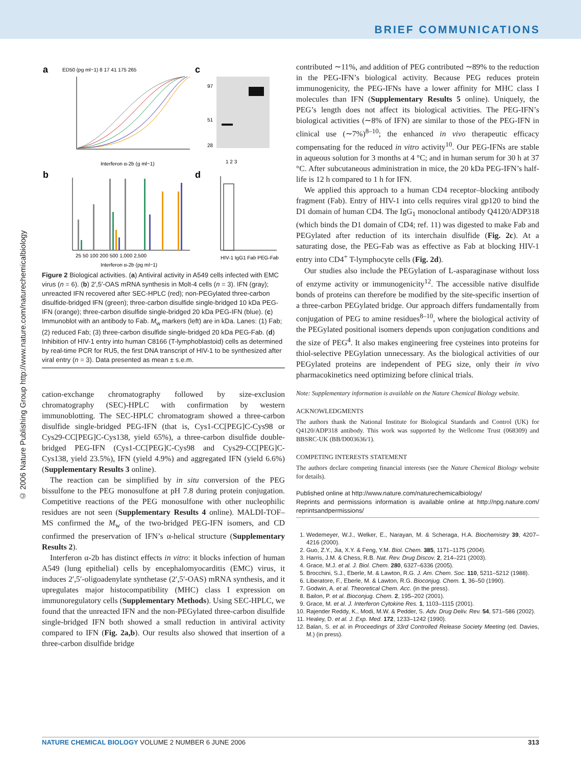BRIEF COMMUNICATIONS
© 2006 Nature Publishing Group http://www.nature.com/naturechemicalbiology
a
c
b
d
ED50 (pg ml−1) 8 17 41 175 265
Interferon α-2b (g ml−1)
97
51
28
1 2 3
25 50 100 200 500 1,000 2,500
Interferon α-2b (pg ml−1)
HIV-1 IgG1 Fab PEG-Fab
Figure 2 Biological activities. (a) Antiviral activity in A549 cells infected with EMC virus (n = 6). (b) 2′,5′-OAS mRNA synthesis in Molt-4 cells (n = 3). IFN (gray); unreacted IFN recovered after SEC-HPLC (red); non-PEGylated three-carbon disulfide-bridged IFN (green); three-carbon disulfide single-bridged 10 kDa PEG-IFN (orange); three-carbon disulfide single-bridged 20 kDa PEG-IFN (blue). (c) Immunoblot with an antibody to Fab. M<sub>w</sub> markers (left) are in kDa. Lanes: (1) Fab; (2) reduced Fab; (3) three-carbon disulfide single-bridged 20 kDa PEG-Fab. (d) Inhibition of HIV-1 entry into human C8166 (T-lymphoblastoid) cells as determined by real-time PCR for RU5, the first DNA transcript of HIV-1 to be synthesized after viral entry (n = 3). Data presented as mean ± s.e.m.
cation-exchange chromatography followed by size-exclusion chromatography (SEC)-HPLC with confirmation by western immunoblotting. The SEC-HPLC chromatogram showed a three-carbon disulfide single-bridged PEG-IFN (that is, Cys1-CC[PEG]C-Cys98 or Cys29-CC[PEG]C-Cys138, yield 65%), a three-carbon disulfide double-bridged PEG-IFN (Cys1-CC[PEG]C-Cys98 and Cys29-CC[PEG]C-Cys138, yield 23.5%), IFN (yield 4.9%) and aggregated IFN (yield 6.6%) (Supplementary Results 3 online).
The reaction can be simplified by in situ conversion of the PEG bissulfone to the PEG monosulfone at pH 7.8 during protein conjugation. Competitive reactions of the PEG monosulfone with other nucleophilic residues are not seen (Supplementary Results 4 online). MALDI-TOF–MS confirmed the M<sub>w</sub> of the two-bridged PEG-IFN isomers, and CD confirmed the preservation of IFN’s α-helical structure (Supplementary Results 2).
Interferon α-2b has distinct effects in vitro: it blocks infection of human A549 (lung epithelial) cells by encephalomyocarditis (EMC) virus, it induces 2′,5′-oligoadenylate synthetase (2′,5′-OAS) mRNA synthesis, and it upregulates major histocompatibility (MHC) class I expression on immunoregulatory cells (Supplementary Methods). Using SEC-HPLC, we found that the unreacted IFN and the non-PEGylated three-carbon disulfide single-bridged IFN both showed a small reduction in antiviral activity compared to IFN (Fig. 2a,b). Our results also showed that insertion of a three-carbon disulfide bridge
contributed ∼11%, and addition of PEG contributed ∼89% to the reduction in the PEG-IFN’s biological activity. Because PEG reduces protein immunogenicity, the PEG-IFNs have a lower affinity for MHC class I molecules than IFN (Supplementary Results 5 online). Uniquely, the PEG’s length does not affect its biological activities. The PEG-IFN’s biological activities (∼8% of IFN) are similar to those of the PEG-IFN in clinical use (∼7%)<sup>8–10</sup>; the enhanced in vivo therapeutic efficacy compensating for the reduced in vitro activity<sup>10</sup>. Our PEG-IFNs are stable in aqueous solution for 3 months at 4 °C; and in human serum for 30 h at 37 °C. After subcutaneous administration in mice, the 20 kDa PEG-IFN’s half-life is 12 h compared to 1 h for IFN.
We applied this approach to a human CD4 receptor–blocking antibody fragment (Fab). Entry of HIV-1 into cells requires viral gp120 to bind the D1 domain of human CD4. The IgG<sub>1</sub> monoclonal antibody Q4120/ADP318 (which binds the D1 domain of CD4; ref. 11) was digested to make Fab and PEGylated after reduction of its interchain disulfide (Fig. 2c). At a saturating dose, the PEG-Fab was as effective as Fab at blocking HIV-1 entry into CD4<sup>+</sup> T-lymphocyte cells (Fig. 2d).
Our studies also include the PEGylation of L-asparaginase without loss of enzyme activity or immunogenicity<sup>12</sup>. The accessible native disulfide bonds of proteins can therefore be modified by the site-specific insertion of a three-carbon PEGylated bridge. Our approach differs fundamentally from conjugation of PEG to amine residues<sup>8–10</sup>, where the biological activity of the PEGylated positional isomers depends upon conjugation conditions and the size of PEG<sup>4</sup>. It also makes engineering free cysteines into proteins for thiol-selective PEGylation unnecessary. As the biological activities of our PEGylated proteins are independent of PEG size, only their in vivo pharmacokinetics need optimizing before clinical trials.
Note: Supplementary information is available on the Nature Chemical Biology website.
ACKNOWLEDGMENTS
The authors thank the National Institute for Biological Standards and Control (UK) for Q4120/ADP318 antibody. This work was supported by the Wellcome Trust (068309) and BBSRC-UK (BB/D003636/1).
COMPETING INTERESTS STATEMENT
The authors declare competing financial interests (see the Nature Chemical Biology website for details).
Published online at http://www.nature.com/naturechemicalbiology/
Reprints and permissions information is available online at http://npg.nature.com/ reprintsandpermissions/
1. Wedemeyer, W.J., Welker, E., Narayan, M. & Scheraga, H.A. Biochemistry 39, 4207–4216 (2000).
2. Guo, Z.Y., Jia, X.Y. & Feng, Y.M. Biol. Chem. 385, 1171–1175 (2004).
3. Harris, J.M. & Chess, R.B. Nat. Rev. Drug Discov. 2, 214–221 (2003).
4. Grace, M.J. et al. J. Biol. Chem. 280, 6327–6336 (2005).
5. Brocchini, S.J., Eberle, M. & Lawton, R.G. J. Am. Chem. Soc. 110, 5211–5212 (1988).
6. Liberatore, F., Eberle, M. & Lawton, R.G. Bioconjug. Chem. 1, 36–50 (1990).
7. Godwin, A. et al. Theoretical Chem. Acc. (in the press).
8. Bailon, P. et al. Bioconjug. Chem. 2, 195–202 (2001).
9. Grace, M. et al. J. Interferon Cytokine Res. 1, 1103–1115 (2001).
10. Rajender Reddy, K., Modi, M.W. & Pedder, S. Adv. Drug Deliv. Rev. 54, 571–586 (2002).
11. Healey, D. et al. J. Exp. Med. 172, 1233–1242 (1990).
12. Balan, S. et al. in Proceedings of 33rd Controlled Release Society Meeting (ed. Davies, M.) (in press).
NATURE CHEMICAL BIOLOGY VOLUME 2 NUMBER 6 JUNE 2006 313